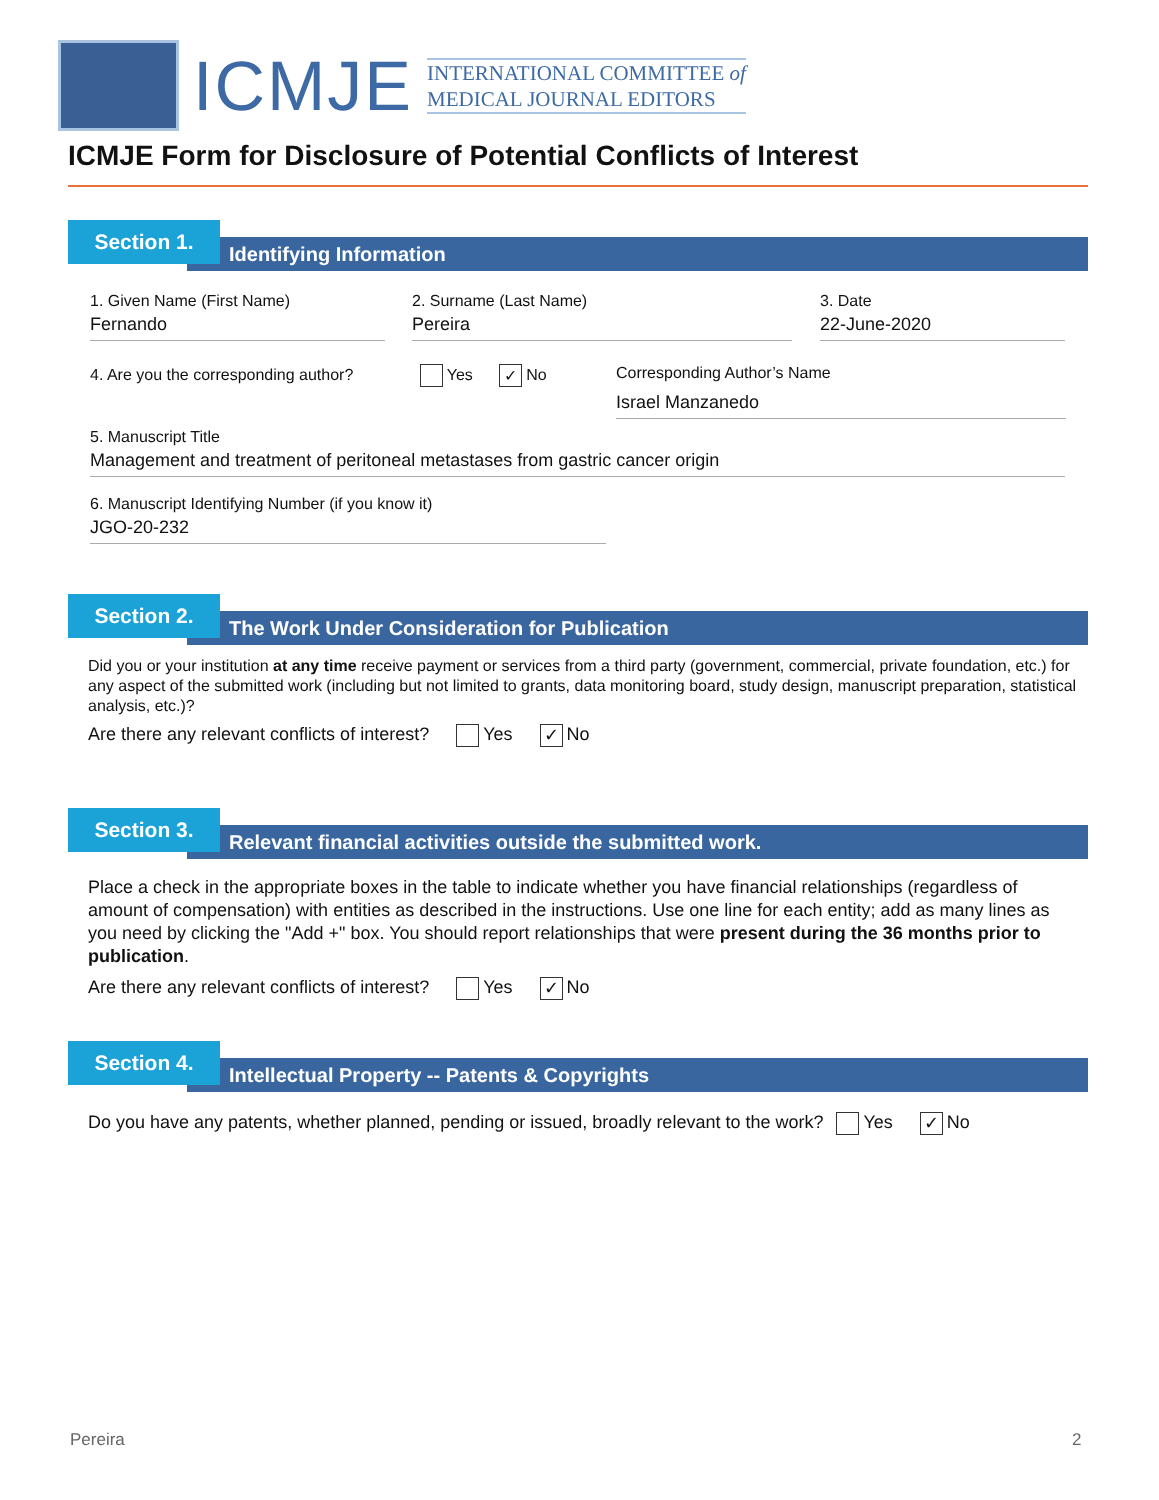ICMJE
INTERNATIONAL COMMITTEE of
MEDICAL JOURNAL EDITORS
ICMJE Form for Disclosure of Potential Conflicts of Interest
Section 1.
Identifying Information
1. Given Name (First Name)
Fernando
2. Surname (Last Name)
Pereira
3. Date
22-June-2020
4. Are you the corresponding author? Yes ✓ No
Corresponding Author’s Name
Israel Manzanedo
5. Manuscript Title
Management and treatment of peritoneal metastases from gastric cancer origin
6. Manuscript Identifying Number (if you know it)
JGO-20-232
Section 2.
The Work Under Consideration for Publication
Did you or your institution at any time receive payment or services from a third party (government, commercial, private foundation, etc.) for any aspect of the submitted work (including but not limited to grants, data monitoring board, study design, manuscript preparation, statistical analysis, etc.)?
Are there any relevant conflicts of interest? Yes ✓ No
Section 3.
Relevant financial activities outside the submitted work.
Place a check in the appropriate boxes in the table to indicate whether you have financial relationships (regardless of amount of compensation) with entities as described in the instructions. Use one line for each entity; add as many lines as you need by clicking the "Add +" box. You should report relationships that were present during the 36 months prior to publication.
Are there any relevant conflicts of interest? Yes ✓ No
Section 4.
Intellectual Property -- Patents & Copyrights
Do you have any patents, whether planned, pending or issued, broadly relevant to the work? Yes ✓ No
Pereira 2